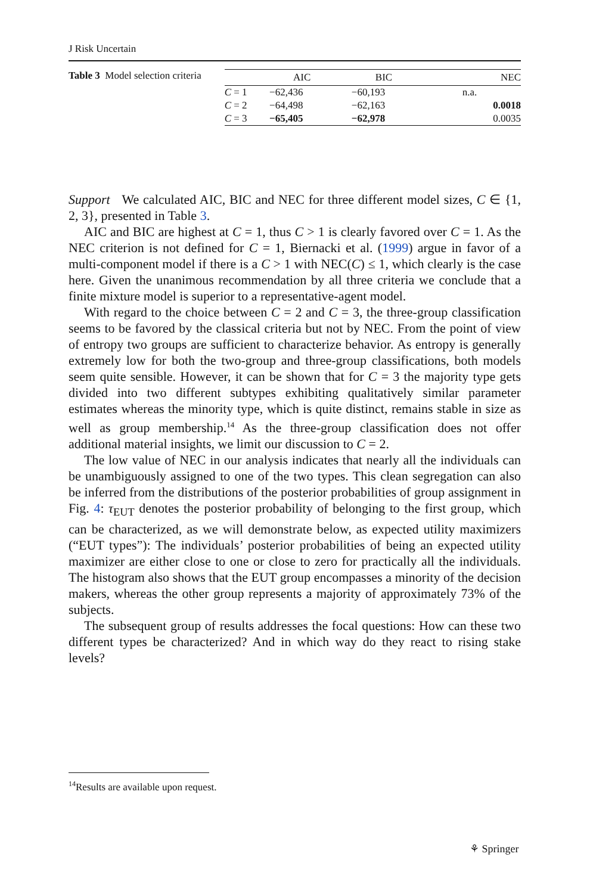J Risk Uncertain
Table 3 Model selection criteria
| | AIC | BIC | NEC |
| --- | --- | --- | --- |
| C = 1 | −62,436 | −60,193 | n.a. |
| C = 2 | −64,498 | −62,163 | 0.0018 |
| C = 3 | −65,405 | −62,978 | 0.0035 |
Support We calculated AIC, BIC and NEC for three different model sizes, C ∈ {1, 2, 3}, presented in Table 3.
AIC and BIC are highest at C = 1, thus C > 1 is clearly favored over C = 1. As the NEC criterion is not defined for C = 1, Biernacki et al. (1999) argue in favor of a multi-component model if there is a C > 1 with NEC(C) ≤ 1, which clearly is the case here. Given the unanimous recommendation by all three criteria we conclude that a finite mixture model is superior to a representative-agent model.
With regard to the choice between C = 2 and C = 3, the three-group classification seems to be favored by the classical criteria but not by NEC. From the point of view of entropy two groups are sufficient to characterize behavior. As entropy is generally extremely low for both the two-group and three-group classifications, both models seem quite sensible. However, it can be shown that for C = 3 the majority type gets divided into two different subtypes exhibiting qualitatively similar parameter estimates whereas the minority type, which is quite distinct, remains stable in size as well as group membership.<sup>14</sup> As the three-group classification does not offer additional material insights, we limit our discussion to C = 2.
The low value of NEC in our analysis indicates that nearly all the individuals can be unambiguously assigned to one of the two types. This clean segregation can also be inferred from the distributions of the posterior probabilities of group assignment in Fig. 4: τ<sub>EUT</sub> denotes the posterior probability of belonging to the first group, which can be characterized, as we will demonstrate below, as expected utility maximizers (“EUT types”): The individuals’ posterior probabilities of being an expected utility maximizer are either close to one or close to zero for practically all the individuals. The histogram also shows that the EUT group encompasses a minority of the decision makers, whereas the other group represents a majority of approximately 73% of the subjects.
The subsequent group of results addresses the focal questions: How can these two different types be characterized? And in which way do they react to rising stake levels?
<sup>14</sup> Results are available upon request.
⚘ Springer